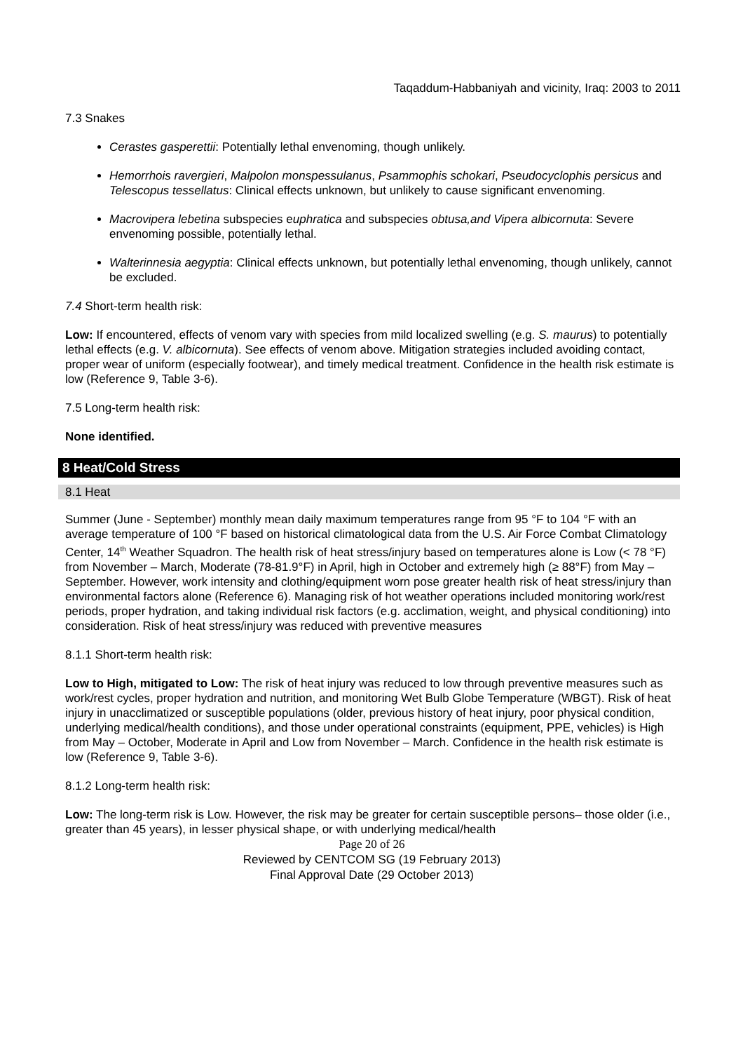Taqaddum-Habbaniyah and vicinity, Iraq: 2003 to 2011
7.3 Snakes
Cerastes gasperettii: Potentially lethal envenoming, though unlikely.
Hemorrhois ravergieri, Malpolon monspessulanus, Psammophis schokari, Pseudocyclophis persicus and Telescopus tessellatus: Clinical effects unknown, but unlikely to cause significant envenoming.
Macrovipera lebetina subspecies euphratica and subspecies obtusa,and Vipera albicornuta: Severe envenoming possible, potentially lethal.
Walterinnesia aegyptia: Clinical effects unknown, but potentially lethal envenoming, though unlikely, cannot be excluded.
7.4 Short-term health risk:
Low: If encountered, effects of venom vary with species from mild localized swelling (e.g. S. maurus) to potentially lethal effects (e.g. V. albicornuta). See effects of venom above. Mitigation strategies included avoiding contact, proper wear of uniform (especially footwear), and timely medical treatment. Confidence in the health risk estimate is low (Reference 9, Table 3-6).
7.5 Long-term health risk:
None identified.
8 Heat/Cold Stress
8.1 Heat
Summer (June - September) monthly mean daily maximum temperatures range from 95 °F to 104 °F with an average temperature of 100 °F based on historical climatological data from the U.S. Air Force Combat Climatology Center, 14<sup>th</sup> Weather Squadron. The health risk of heat stress/injury based on temperatures alone is Low (< 78 °F) from November – March, Moderate (78-81.9°F) in April, high in October and extremely high (≥ 88°F) from May – September. However, work intensity and clothing/equipment worn pose greater health risk of heat stress/injury than environmental factors alone (Reference 6). Managing risk of hot weather operations included monitoring work/rest periods, proper hydration, and taking individual risk factors (e.g. acclimation, weight, and physical conditioning) into consideration. Risk of heat stress/injury was reduced with preventive measures
8.1.1 Short-term health risk:
Low to High, mitigated to Low: The risk of heat injury was reduced to low through preventive measures such as work/rest cycles, proper hydration and nutrition, and monitoring Wet Bulb Globe Temperature (WBGT). Risk of heat injury in unacclimatized or susceptible populations (older, previous history of heat injury, poor physical condition, underlying medical/health conditions), and those under operational constraints (equipment, PPE, vehicles) is High from May – October, Moderate in April and Low from November – March. Confidence in the health risk estimate is low (Reference 9, Table 3-6).
8.1.2 Long-term health risk:
Low: The long-term risk is Low. However, the risk may be greater for certain susceptible persons– those older (i.e., greater than 45 years), in lesser physical shape, or with underlying medical/health
Page 20 of 26
Reviewed by CENTCOM SG (19 February 2013)
Final Approval Date (29 October 2013)